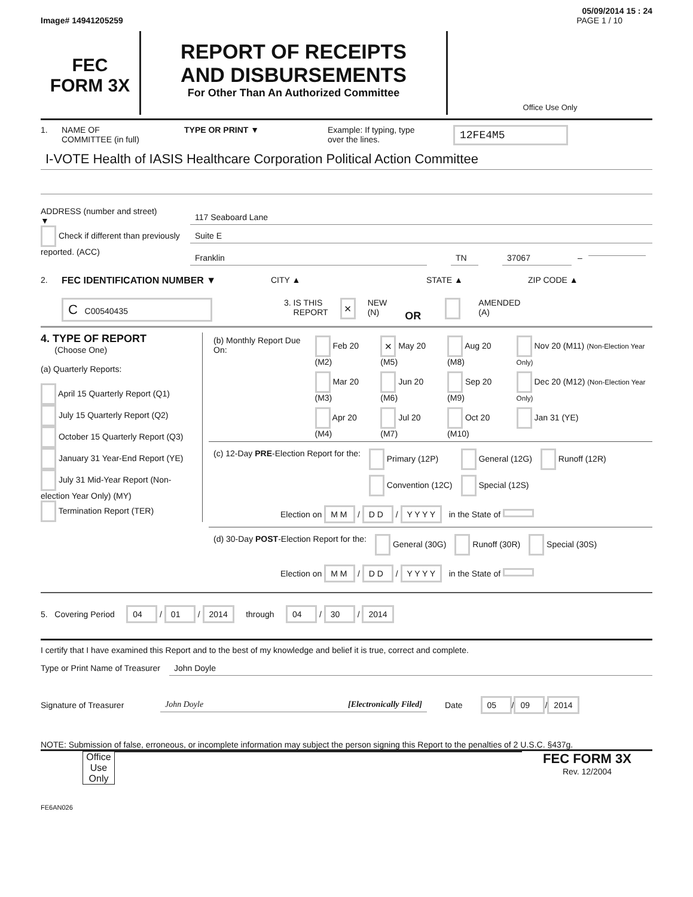05/09/2014 15 : 24
Image# 14941205259 PAGE 1 / 10
FEC
FORM 3X
REPORT OF RECEIPTS
AND DISBURSEMENTS
For Other Than An Authorized Committee
Office Use Only
1. NAME OF
COMMITTEE (in full) TYPE OR PRINT ▼ Example: If typing, type
over the lines. 12FE4M5
I-VOTE Health of IASIS Healthcare Corporation Political Action Committee
ADDRESS (number and street)
▼
Check if different than previously reported. (ACC)
117 Seaboard Lane
Suite E
Franklin TN 37067 –
2. FEC IDENTIFICATION NUMBER ▼ CITY ▲ STATE ▲ ZIP CODE ▲
C C00540435 3. IS THIS
REPORT × NEW
(N) OR AMENDED
(A)
4. TYPE OF REPORT
(Choose One)
(a) Quarterly Reports:
April 15 Quarterly Report (Q1)
July 15 Quarterly Report (Q2)
October 15 Quarterly Report (Q3)
January 31 Year-End Report (YE)
July 31 Mid-Year Report (Non-election Year Only) (MY)
Termination Report (TER)
| (b) Monthly Report Due On: | Feb 20 (M2) | × May 20 (M5) | Aug 20 (M8) | Nov 20 (M11) (Non-Election Year Only) |
| | Mar 20 (M3) | Jun 20 (M6) | Sep 20 (M9) | Dec 20 (M12) (Non-Election Year Only) |
| | Apr 20 (M4) | Jul 20 (M7) | Oct 20 (M10) | Jan 31 (YE) |
| (c) 12-Day PRE -Election Report for the: | Primary (12P) | General (12G) | Runoff (12R) |
| | Convention (12C) | Special (12S) | |
Election on M M / D D / Y Y Y Y in the State of
| (d) 30-Day POST -Election Report for the: | General (30G) | Runoff (30R) | Special (30S) |
Election on M M / D D / Y Y Y Y in the State of
5. Covering Period 04 / 01 / 2014 through 04 / 30 / 2014
I certify that I have examined this Report and to the best of my knowledge and belief it is true, correct and complete.
Type or Print Name of Treasurer John Doyle
Signature of Treasurer John Doyle [Electronically Filed] Date 05 / 09 / 2014
NOTE: Submission of false, erroneous, or incomplete information may subject the person signing this Report to the penalties of 2 U.S.C. §437g.
Office Use Only
FEC FORM 3X
Rev. 12/2004
FE6AN026